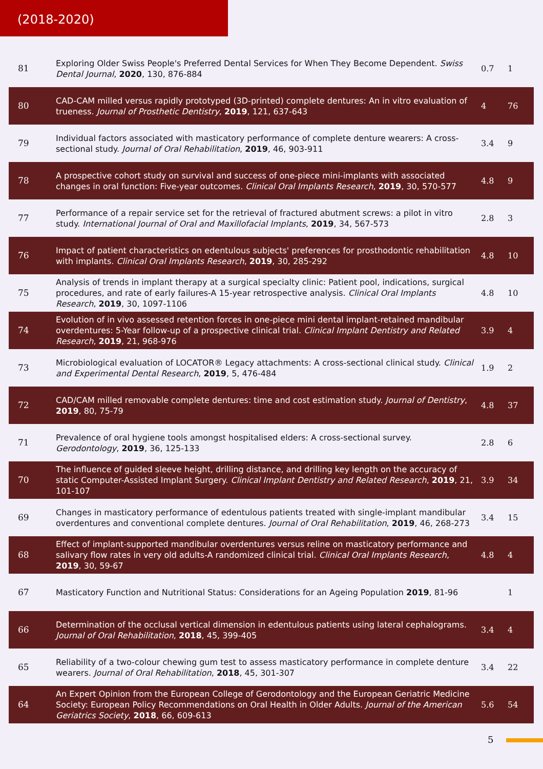(2018-2020)
| 81 | Exploring Older Swiss People's Preferred Dental Services for When They Become Dependent. Swiss Dental Journal , 2020 , 130, 876-884 | 0.7 | 1 |
| 80 | CAD-CAM milled versus rapidly prototyped (3D-printed) complete dentures: An in vitro evaluation of trueness. Journal of Prosthetic Dentistry , 2019 , 121, 637-643 | 4 | 76 |
| 79 | Individual factors associated with masticatory performance of complete denture wearers: A cross-sectional study. Journal of Oral Rehabilitation , 2019 , 46, 903-911 | 3.4 | 9 |
| 78 | A prospective cohort study on survival and success of one-piece mini-implants with associated changes in oral function: Five-year outcomes. Clinical Oral Implants Research , 2019 , 30, 570-577 | 4.8 | 9 |
| 77 | Performance of a repair service set for the retrieval of fractured abutment screws: a pilot in vitro study. International Journal of Oral and Maxillofacial Implants , 2019 , 34, 567-573 | 2.8 | 3 |
| 76 | Impact of patient characteristics on edentulous subjects' preferences for prosthodontic rehabilitation with implants. Clinical Oral Implants Research , 2019 , 30, 285-292 | 4.8 | 10 |
| 75 | Analysis of trends in implant therapy at a surgical specialty clinic: Patient pool, indications, surgical procedures, and rate of early failures-A 15-year retrospective analysis. Clinical Oral Implants Research , 2019 , 30, 1097-1106 | 4.8 | 10 |
| 74 | Evolution of in vivo assessed retention forces in one-piece mini dental implant-retained mandibular overdentures: 5-Year follow-up of a prospective clinical trial. Clinical Implant Dentistry and Related Research , 2019 , 21, 968-976 | 3.9 | 4 |
| 73 | Microbiological evaluation of LOCATOR® Legacy attachments: A cross-sectional clinical study. Clinical and Experimental Dental Research , 2019 , 5, 476-484 | 1.9 | 2 |
| 72 | CAD/CAM milled removable complete dentures: time and cost estimation study. Journal of Dentistry , 2019 , 80, 75-79 | 4.8 | 37 |
| 71 | Prevalence of oral hygiene tools amongst hospitalised elders: A cross-sectional survey. Gerodontology , 2019 , 36, 125-133 | 2.8 | 6 |
| 70 | The influence of guided sleeve height, drilling distance, and drilling key length on the accuracy of static Computer-Assisted Implant Surgery. Clinical Implant Dentistry and Related Research , 2019 , 21, 101-107 | 3.9 | 34 |
| 69 | Changes in masticatory performance of edentulous patients treated with single-implant mandibular overdentures and conventional complete dentures. Journal of Oral Rehabilitation , 2019 , 46, 268-273 | 3.4 | 15 |
| 68 | Effect of implant-supported mandibular overdentures versus reline on masticatory performance and salivary flow rates in very old adults-A randomized clinical trial. Clinical Oral Implants Research , 2019 , 30, 59-67 | 4.8 | 4 |
| 67 | Masticatory Function and Nutritional Status: Considerations for an Ageing Population 2019 , 81-96 | | 1 |
| 66 | Determination of the occlusal vertical dimension in edentulous patients using lateral cephalograms. Journal of Oral Rehabilitation , 2018 , 45, 399-405 | 3.4 | 4 |
| 65 | Reliability of a two-colour chewing gum test to assess masticatory performance in complete denture wearers. Journal of Oral Rehabilitation , 2018 , 45, 301-307 | 3.4 | 22 |
| 64 | An Expert Opinion from the European College of Gerodontology and the European Geriatric Medicine Society: European Policy Recommendations on Oral Health in Older Adults. Journal of the American Geriatrics Society , 2018 , 66, 609-613 | 5.6 | 54 |
5